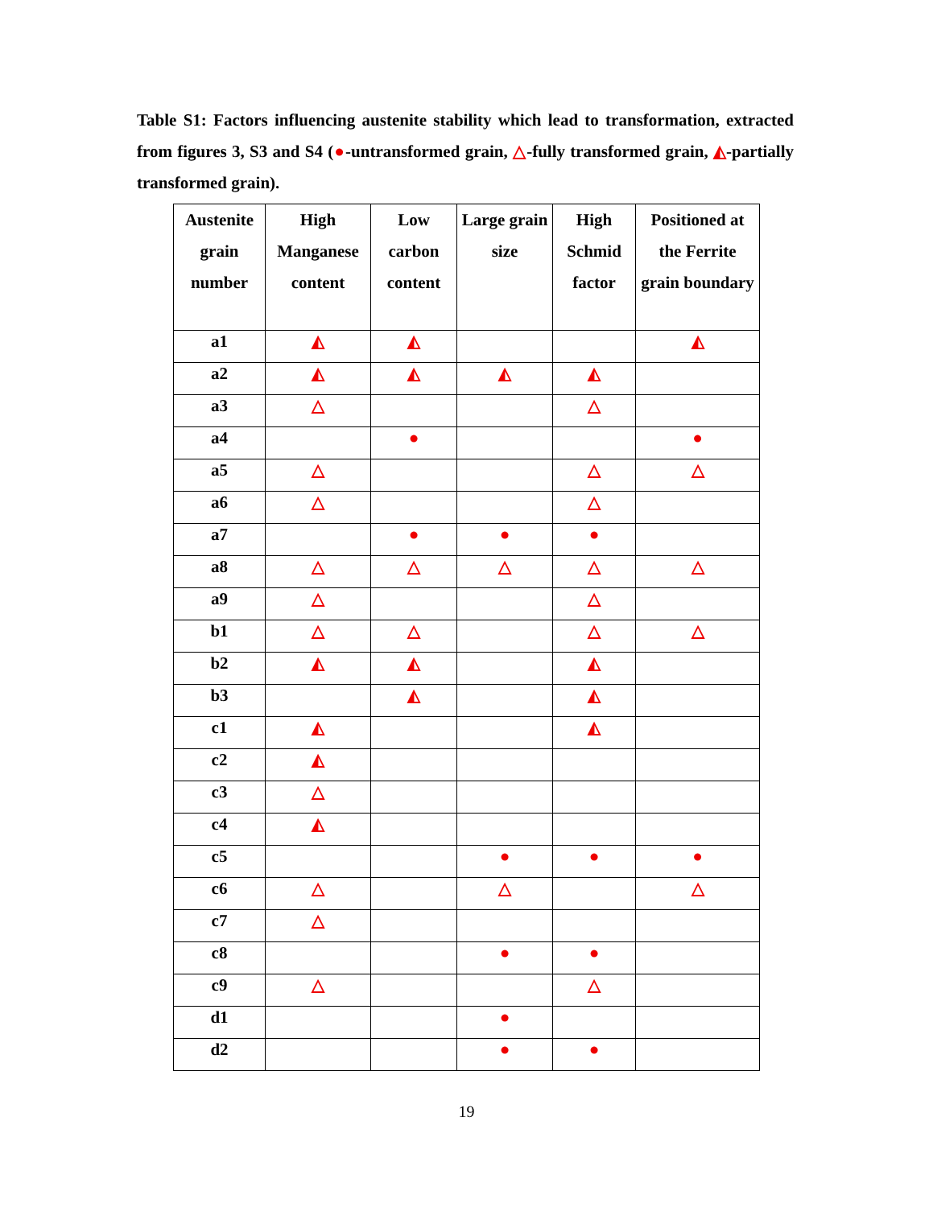Table S1: Factors influencing austenite stability which lead to transformation, extracted from figures 3, S3 and S4 (●-untransformed grain, △-fully transformed grain, ◭-partially transformed grain).
| Austenite grain number | High Manganese content | Low carbon content | Large grain size | High Schmid factor | Positioned at the Ferrite grain boundary |
| --- | --- | --- | --- | --- | --- |
| a1 | ◭ | ◭ | | | ◭ |
| a2 | ◭ | ◭ | ◭ | ◭ | |
| a3 | △ | | | △ | |
| a4 | | ● | | | ● |
| a5 | △ | | | △ | △ |
| a6 | △ | | | △ | |
| a7 | | ● | ● | ● | |
| a8 | △ | △ | △ | △ | △ |
| a9 | △ | | | △ | |
| b1 | △ | △ | | △ | △ |
| b2 | ◭ | ◭ | | ◭ | |
| b3 | | ◭ | | ◭ | |
| c1 | ◭ | | | ◭ | |
| c2 | ◭ | | | | |
| c3 | △ | | | | |
| c4 | ◭ | | | | |
| c5 | | | ● | ● | ● |
| c6 | △ | | △ | | △ |
| c7 | △ | | | | |
| c8 | | | ● | ● | |
| c9 | △ | | | △ | |
| d1 | | | ● | | |
| d2 | | | ● | ● | |
19